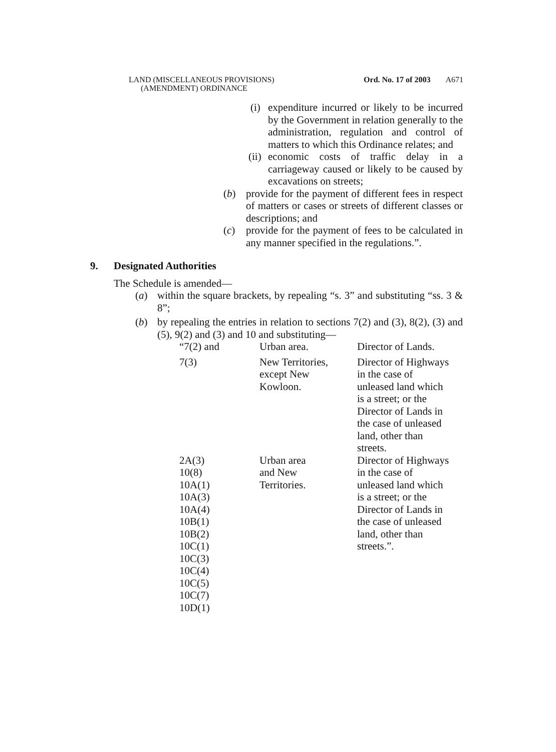LAND (MISCELLANEOUS PROVISIONS)
(AMENDMENT) ORDINANCE
Ord. No. 17 of 2003 A671
(i) expenditure incurred or likely to be incurred by the Government in relation generally to the administration, regulation and control of matters to which this Ordinance relates; and
(ii) economic costs of traffic delay in a carriageway caused or likely to be caused by excavations on streets;
(b) provide for the payment of different fees in respect of matters or cases or streets of different classes or descriptions; and
(c) provide for the payment of fees to be calculated in any manner specified in the regulations.”.
9. Designated Authorities
The Schedule is amended—
(a) within the square brackets, by repealing “s. 3” and substituting “ss. 3 & 8”;
(b) by repealing the entries in relation to sections 7(2) and (3), 8(2), (3) and (5), 9(2) and (3) and 10 and substituting—
| “7(2) and | Urban area. | Director of Lands. |
| 7(3) | New Territories, except New Kowloon. | Director of Highways in the case of unleased land which is a street; or the Director of Lands in the case of unleased land, other than streets. |
| 2A(3) 10(8) 10A(1) 10A(3) 10A(4) 10B(1) 10B(2) 10C(1) 10C(3) 10C(4) 10C(5) 10C(7) 10D(1) | Urban area and New Territories. | Director of Highways in the case of unleased land which is a street; or the Director of Lands in the case of unleased land, other than streets.”. |